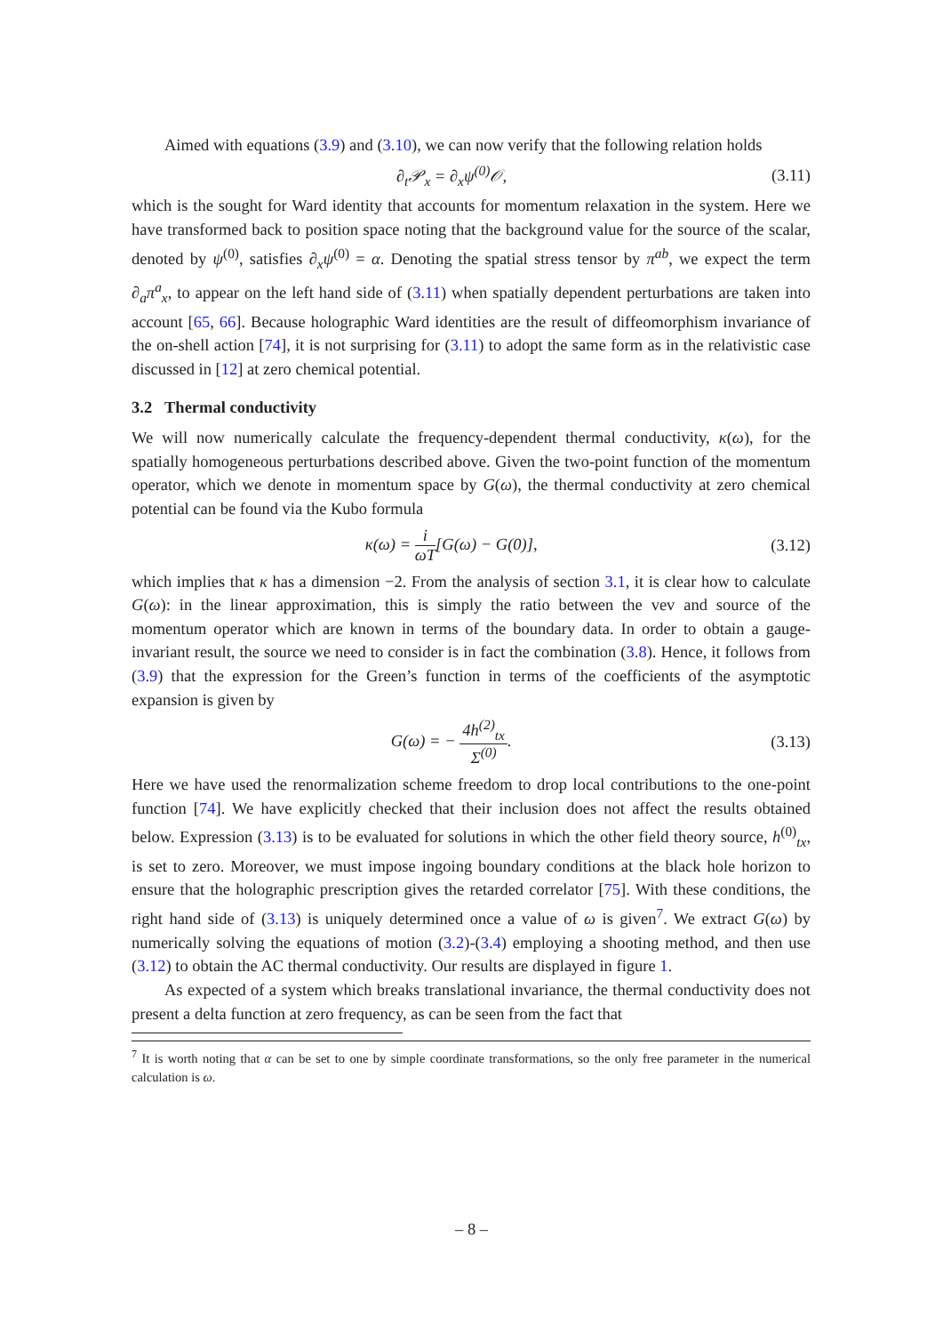Aimed with equations (3.9) and (3.10), we can now verify that the following relation holds
∂<sub>t</sub>𝒫<sub>x</sub> = ∂<sub>x</sub>ψ<sup>(0)</sup>𝒪, (3.11)
which is the sought for Ward identity that accounts for momentum relaxation in the system. Here we have transformed back to position space noting that the background value for the source of the scalar, denoted by ψ<sup>(0)</sup>, satisfies ∂<sub>x</sub>ψ<sup>(0)</sup> = α. Denoting the spatial stress tensor by π<sup>ab</sup>, we expect the term ∂<sub>a</sub>π<sup>a</sup><sub>x</sub>, to appear on the left hand side of (3.11) when spatially dependent perturbations are taken into account [65, 66]. Because holographic Ward identities are the result of diffeomorphism invariance of the on-shell action [74], it is not surprising for (3.11) to adopt the same form as in the relativistic case discussed in [12] at zero chemical potential.
3.2 Thermal conductivity
We will now numerically calculate the frequency-dependent thermal conductivity, κ(ω), for the spatially homogeneous perturbations described above. Given the two-point function of the momentum operator, which we denote in momentum space by G(ω), the thermal conductivity at zero chemical potential can be found via the Kubo formula
κ(ω) = i ωT[G(ω) − G(0)], (3.12)
which implies that κ has a dimension −2. From the analysis of section 3.1, it is clear how to calculate G(ω): in the linear approximation, this is simply the ratio between the vev and source of the momentum operator which are known in terms of the boundary data. In order to obtain a gauge-invariant result, the source we need to consider is in fact the combination (3.8). Hence, it follows from (3.9) that the expression for the Green’s function in terms of the coefficients of the asymptotic expansion is given by
G(ω) = − 4h<sup>(2)</sup><sub>tx</sub> Σ<sup>(0)</sup>. (3.13)
Here we have used the renormalization scheme freedom to drop local contributions to the one-point function [74]. We have explicitly checked that their inclusion does not affect the results obtained below. Expression (3.13) is to be evaluated for solutions in which the other field theory source, h<sup>(0)</sup><sub>tx</sub>, is set to zero. Moreover, we must impose ingoing boundary conditions at the black hole horizon to ensure that the holographic prescription gives the retarded correlator [75]. With these conditions, the right hand side of (3.13) is uniquely determined once a value of ω is given<sup>7</sup>. We extract G(ω) by numerically solving the equations of motion (3.2)-(3.4) employing a shooting method, and then use (3.12) to obtain the AC thermal conductivity. Our results are displayed in figure 1.
As expected of a system which breaks translational invariance, the thermal conductivity does not present a delta function at zero frequency, as can be seen from the fact that
<sup>7</sup> It is worth noting that α can be set to one by simple coordinate transformations, so the only free parameter in the numerical calculation is ω.
– 8 –